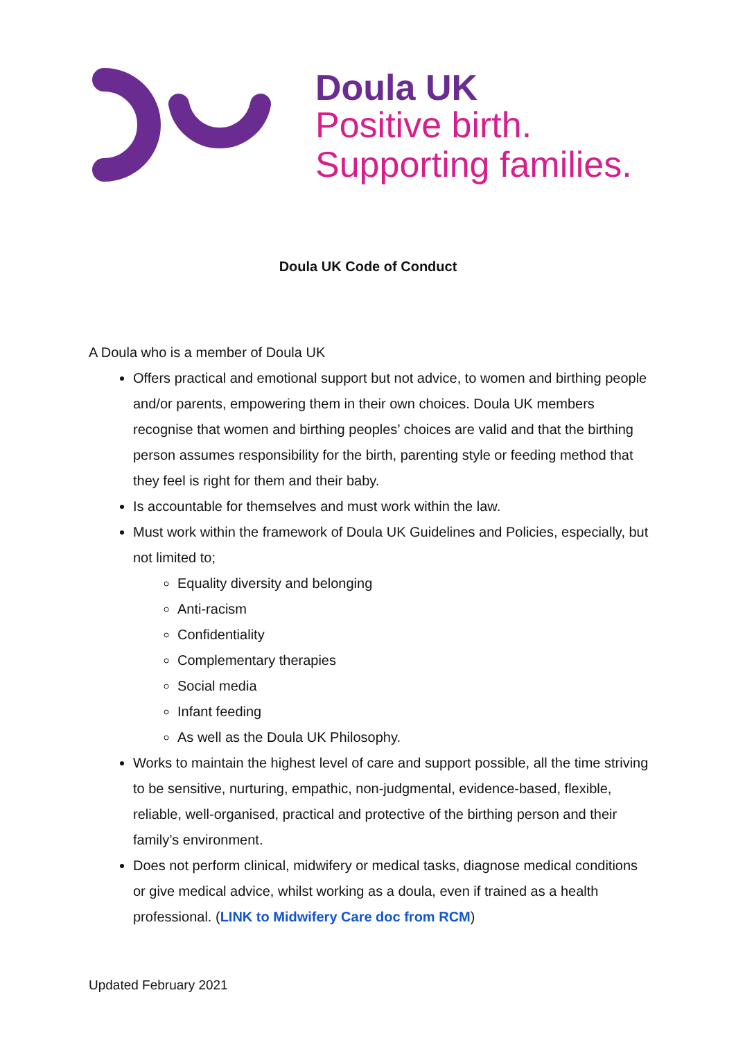Doula UK
Positive birth.
Supporting families.
Doula UK Code of Conduct
A Doula who is a member of Doula UK
Offers practical and emotional support but not advice, to women and birthing people and/or parents, empowering them in their own choices. Doula UK members recognise that women and birthing peoples’ choices are valid and that the birthing person assumes responsibility for the birth, parenting style or feeding method that they feel is right for them and their baby.
Is accountable for themselves and must work within the law.
Must work within the framework of Doula UK Guidelines and Policies, especially, but not limited to;
Equality diversity and belonging
Anti-racism
Confidentiality
Complementary therapies
Social media
Infant feeding
As well as the Doula UK Philosophy.
Works to maintain the highest level of care and support possible, all the time striving to be sensitive, nurturing, empathic, non-judgmental, evidence-based, flexible, reliable, well-organised, practical and protective of the birthing person and their family’s environment.
Does not perform clinical, midwifery or medical tasks, diagnose medical conditions or give medical advice, whilst working as a doula, even if trained as a health professional. (LINK to Midwifery Care doc from RCM)
Updated February 2021